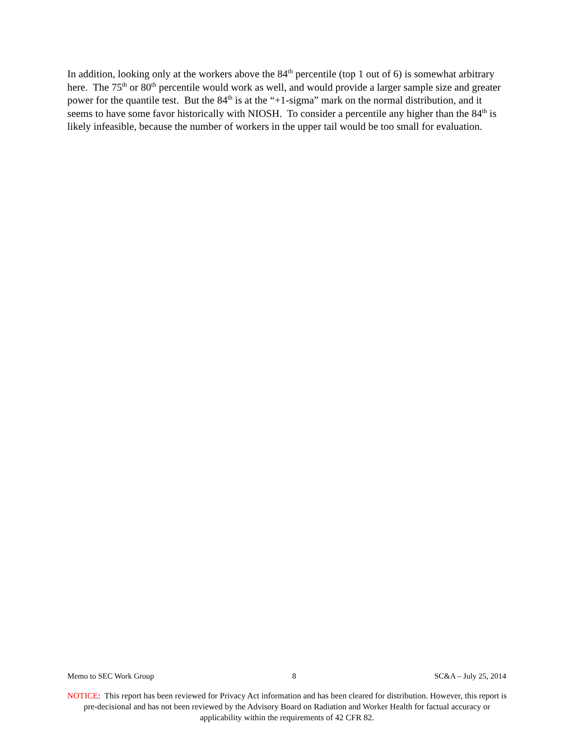In addition, looking only at the workers above the 84<sup>th</sup> percentile (top 1 out of 6) is somewhat arbitrary here. The 75<sup>th</sup> or 80<sup>th</sup> percentile would work as well, and would provide a larger sample size and greater power for the quantile test. But the 84<sup>th</sup> is at the “+1-sigma” mark on the normal distribution, and it seems to have some favor historically with NIOSH. To consider a percentile any higher than the 84<sup>th</sup> is likely infeasible, because the number of workers in the upper tail would be too small for evaluation.
Memo to SEC Work Group 8 SC&A – July 25, 2014
NOTICE: This report has been reviewed for Privacy Act information and has been cleared for distribution. However, this report is pre-decisional and has not been reviewed by the Advisory Board on Radiation and Worker Health for factual accuracy or applicability within the requirements of 42 CFR 82.